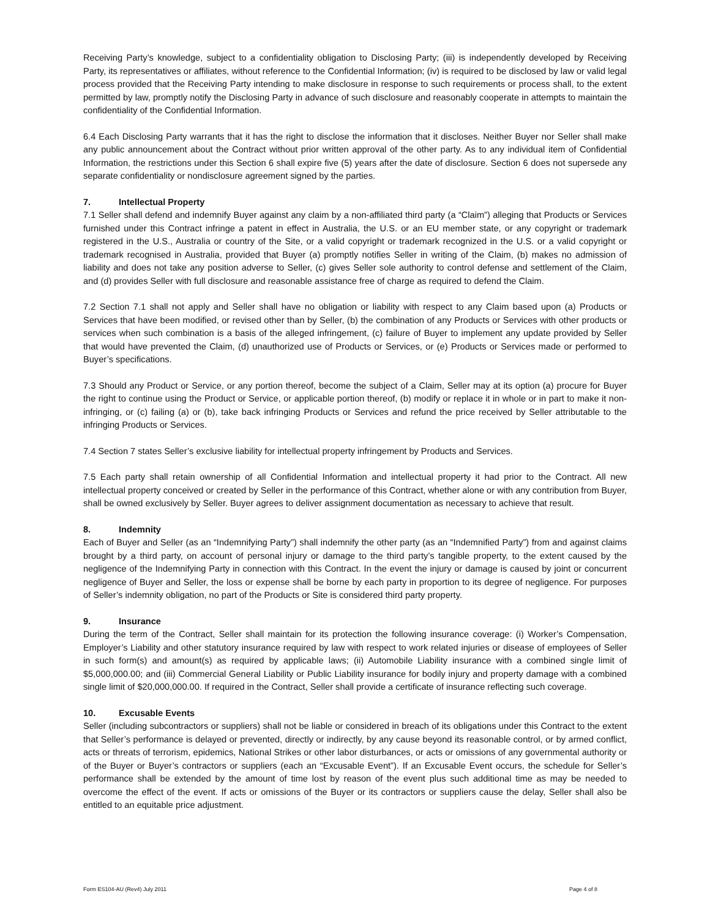Receiving Party’s knowledge, subject to a confidentiality obligation to Disclosing Party; (iii) is independently developed by Receiving Party, its representatives or affiliates, without reference to the Confidential Information; (iv) is required to be disclosed by law or valid legal process provided that the Receiving Party intending to make disclosure in response to such requirements or process shall, to the extent permitted by law, promptly notify the Disclosing Party in advance of such disclosure and reasonably cooperate in attempts to maintain the confidentiality of the Confidential Information.
6.4 Each Disclosing Party warrants that it has the right to disclose the information that it discloses. Neither Buyer nor Seller shall make any public announcement about the Contract without prior written approval of the other party. As to any individual item of Confidential Information, the restrictions under this Section 6 shall expire five (5) years after the date of disclosure. Section 6 does not supersede any separate confidentiality or nondisclosure agreement signed by the parties.
7. Intellectual Property
7.1 Seller shall defend and indemnify Buyer against any claim by a non-affiliated third party (a “Claim”) alleging that Products or Services furnished under this Contract infringe a patent in effect in Australia, the U.S. or an EU member state, or any copyright or trademark registered in the U.S., Australia or country of the Site, or a valid copyright or trademark recognized in the U.S. or a valid copyright or trademark recognised in Australia, provided that Buyer (a) promptly notifies Seller in writing of the Claim, (b) makes no admission of liability and does not take any position adverse to Seller, (c) gives Seller sole authority to control defense and settlement of the Claim, and (d) provides Seller with full disclosure and reasonable assistance free of charge as required to defend the Claim.
7.2 Section 7.1 shall not apply and Seller shall have no obligation or liability with respect to any Claim based upon (a) Products or Services that have been modified, or revised other than by Seller, (b) the combination of any Products or Services with other products or services when such combination is a basis of the alleged infringement, (c) failure of Buyer to implement any update provided by Seller that would have prevented the Claim, (d) unauthorized use of Products or Services, or (e) Products or Services made or performed to Buyer’s specifications.
7.3 Should any Product or Service, or any portion thereof, become the subject of a Claim, Seller may at its option (a) procure for Buyer the right to continue using the Product or Service, or applicable portion thereof, (b) modify or replace it in whole or in part to make it non-infringing, or (c) failing (a) or (b), take back infringing Products or Services and refund the price received by Seller attributable to the infringing Products or Services.
7.4 Section 7 states Seller’s exclusive liability for intellectual property infringement by Products and Services.
7.5 Each party shall retain ownership of all Confidential Information and intellectual property it had prior to the Contract. All new intellectual property conceived or created by Seller in the performance of this Contract, whether alone or with any contribution from Buyer, shall be owned exclusively by Seller. Buyer agrees to deliver assignment documentation as necessary to achieve that result.
8. Indemnity
Each of Buyer and Seller (as an “Indemnifying Party”) shall indemnify the other party (as an “Indemnified Party”) from and against claims brought by a third party, on account of personal injury or damage to the third party’s tangible property, to the extent caused by the negligence of the Indemnifying Party in connection with this Contract. In the event the injury or damage is caused by joint or concurrent negligence of Buyer and Seller, the loss or expense shall be borne by each party in proportion to its degree of negligence. For purposes of Seller’s indemnity obligation, no part of the Products or Site is considered third party property.
9. Insurance
During the term of the Contract, Seller shall maintain for its protection the following insurance coverage: (i) Worker’s Compensation, Employer’s Liability and other statutory insurance required by law with respect to work related injuries or disease of employees of Seller in such form(s) and amount(s) as required by applicable laws; (ii) Automobile Liability insurance with a combined single limit of $5,000,000.00; and (iii) Commercial General Liability or Public Liability insurance for bodily injury and property damage with a combined single limit of $20,000,000.00. If required in the Contract, Seller shall provide a certificate of insurance reflecting such coverage.
10. Excusable Events
Seller (including subcontractors or suppliers) shall not be liable or considered in breach of its obligations under this Contract to the extent that Seller’s performance is delayed or prevented, directly or indirectly, by any cause beyond its reasonable control, or by armed conflict, acts or threats of terrorism, epidemics, National Strikes or other labor disturbances, or acts or omissions of any governmental authority or of the Buyer or Buyer’s contractors or suppliers (each an “Excusable Event”). If an Excusable Event occurs, the schedule for Seller’s performance shall be extended by the amount of time lost by reason of the event plus such additional time as may be needed to overcome the effect of the event. If acts or omissions of the Buyer or its contractors or suppliers cause the delay, Seller shall also be entitled to an equitable price adjustment.
Form ES104-AU (Rev4) July 2011 Page 4 of 8